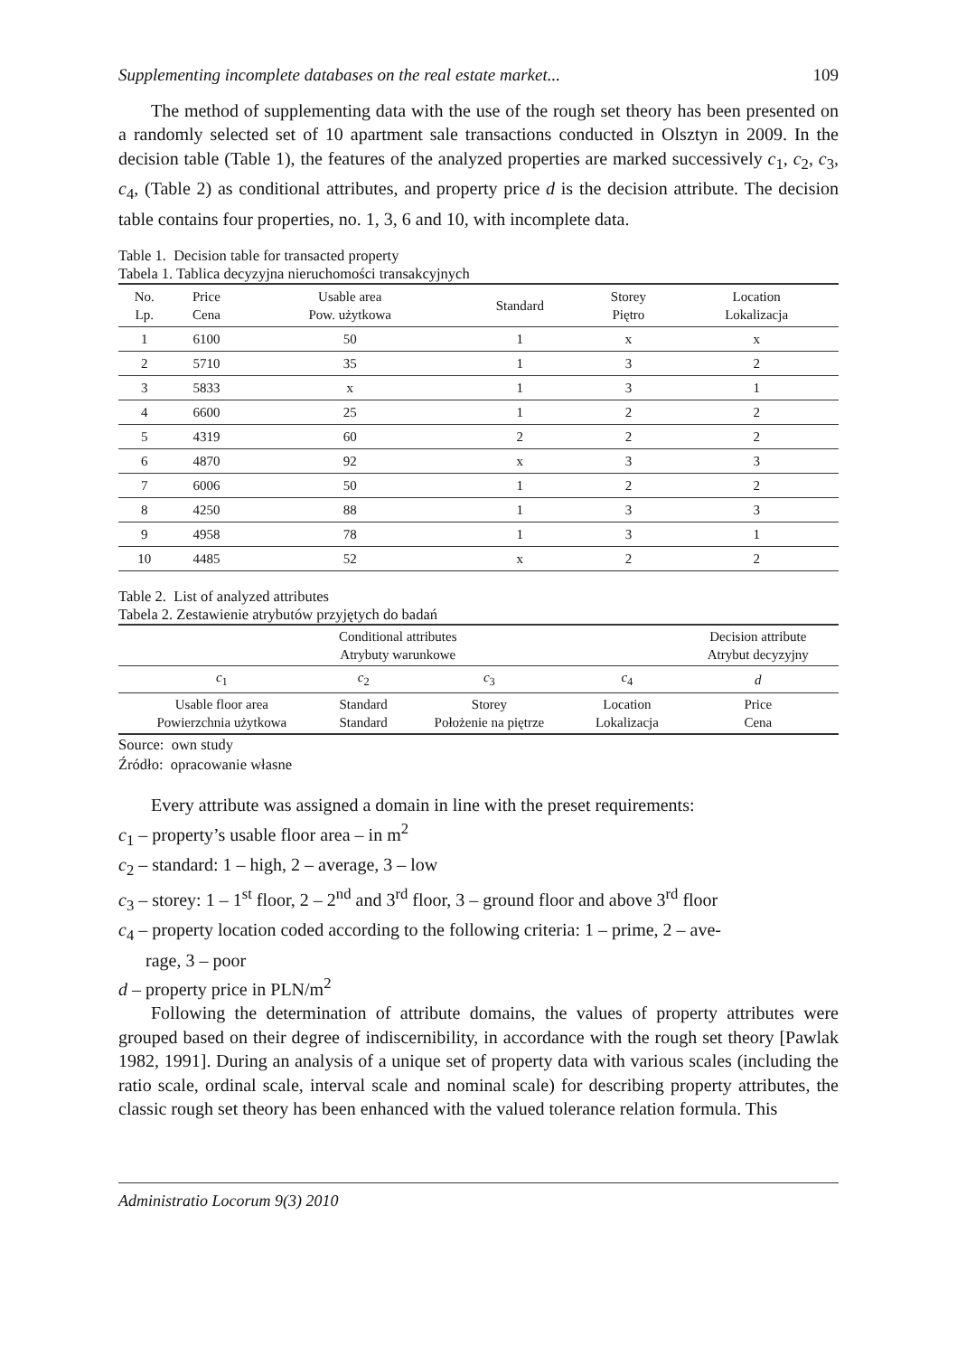Supplementing incomplete databases on the real estate market... 109
The method of supplementing data with the use of the rough set theory has been presented on a randomly selected set of 10 apartment sale transactions conducted in Olsztyn in 2009. In the decision table (Table 1), the features of the analyzed properties are marked successively c<sub>1</sub>, c<sub>2</sub>, c<sub>3</sub>, c<sub>4</sub>, (Table 2) as conditional attributes, and property price d is the decision attribute. The decision table contains four properties, no. 1, 3, 6 and 10, with incomplete data.
Table 1. Decision table for transacted property
Tabela 1. Tablica decyzyjna nieruchomości transakcyjnych
| No. Lp. | Price Cena | Usable area Pow. użytkowa | Standard | Storey Piętro | Location Lokalizacja |
| --- | --- | --- | --- | --- | --- |
| 1 | 6100 | 50 | 1 | x | x |
| 2 | 5710 | 35 | 1 | 3 | 2 |
| 3 | 5833 | x | 1 | 3 | 1 |
| 4 | 6600 | 25 | 1 | 2 | 2 |
| 5 | 4319 | 60 | 2 | 2 | 2 |
| 6 | 4870 | 92 | x | 3 | 3 |
| 7 | 6006 | 50 | 1 | 2 | 2 |
| 8 | 4250 | 88 | 1 | 3 | 3 |
| 9 | 4958 | 78 | 1 | 3 | 1 |
| 10 | 4485 | 52 | x | 2 | 2 |
Table 2. List of analyzed attributes
Tabela 2. Zestawienie atrybutów przyjętych do badań
| Conditional attributes Atrybuty warunkowe | | | | Decision attribute Atrybut decyzyjny |
| --- | --- | --- | --- | --- |
| c<sub>1</sub> | c<sub>2</sub> | c<sub>3</sub> | c<sub>4</sub> | d |
| Usable floor area Powierzchnia użytkowa | Standard Standard | Storey Położenie na piętrze | Location Lokalizacja | Price Cena |
Source: own study
Źródło: opracowanie własne
Every attribute was assigned a domain in line with the preset requirements:
c<sub>1</sub> – property’s usable floor area – in m<sup>2</sup>
c<sub>2</sub> – standard: 1 – high, 2 – average, 3 – low
c<sub>3</sub> – storey: 1 – 1<sup>st</sup> floor, 2 – 2<sup>nd</sup> and 3<sup>rd</sup> floor, 3 – ground floor and above 3<sup>rd</sup> floor
c<sub>4</sub> – property location coded according to the following criteria: 1 – prime, 2 – ave-
rage, 3 – poor
d – property price in PLN/m<sup>2</sup>
Following the determination of attribute domains, the values of property attributes were grouped based on their degree of indiscernibility, in accordance with the rough set theory [Pawlak 1982, 1991]. During an analysis of a unique set of property data with various scales (including the ratio scale, ordinal scale, interval scale and nominal scale) for describing property attributes, the classic rough set theory has been enhanced with the valued tolerance relation formula. This
Administratio Locorum 9(3) 2010